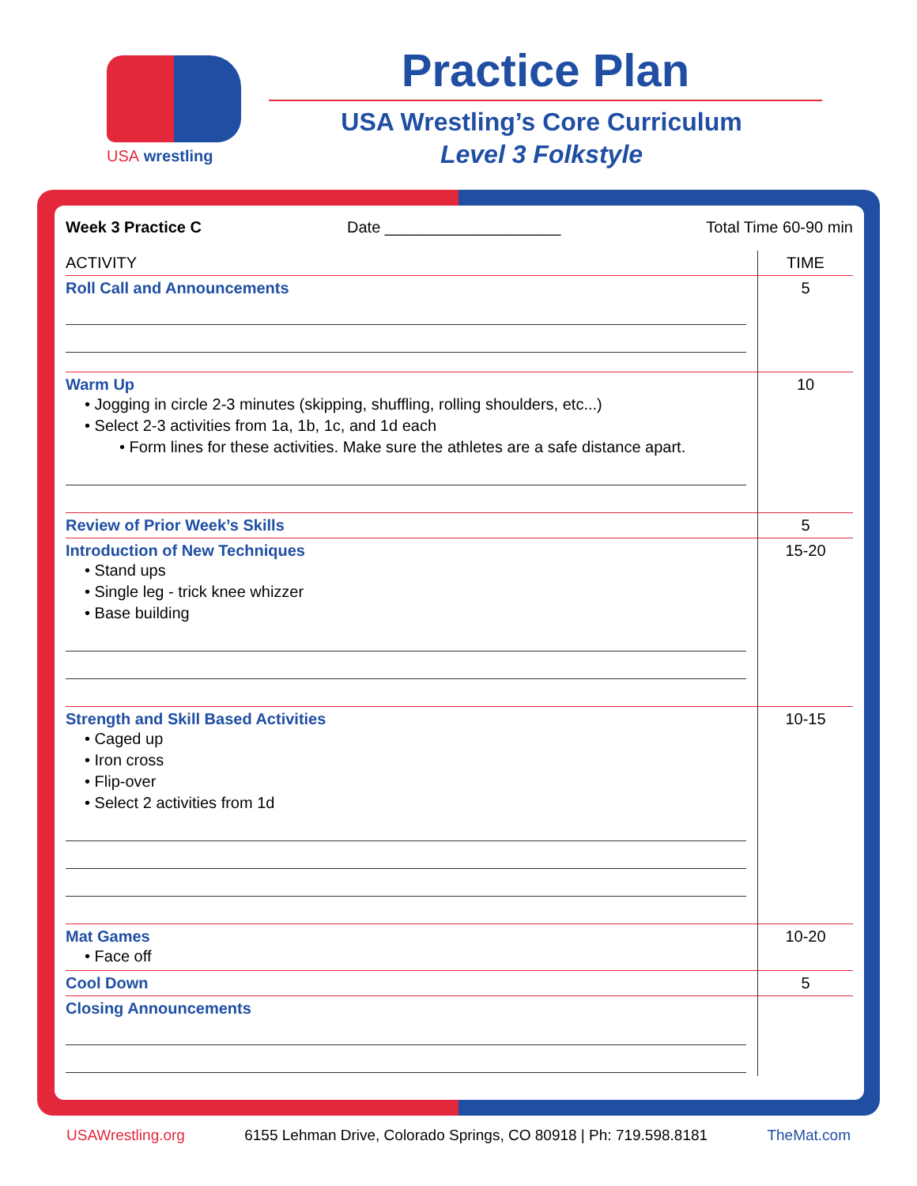USA wrestling
Practice Plan
USA Wrestling’s Core Curriculum
Level 3 Folkstyle
Week 3 Practice C Date ____________________ Total Time 60-90 min
| ACTIVITY | TIME |
| --- | --- |
| Roll Call and Announcements | 5 |
| Warm Up • Jogging in circle 2-3 minutes (skipping, shuffling, rolling shoulders, etc...) • Select 2-3 activities from 1a, 1b, 1c, and 1d each • Form lines for these activities. Make sure the athletes are a safe distance apart. | 10 |
| Review of Prior Week’s Skills | 5 |
| Introduction of New Techniques • Stand ups • Single leg - trick knee whizzer • Base building | 15-20 |
| Strength and Skill Based Activities • Caged up • Iron cross • Flip-over • Select 2 activities from 1d | 10-15 |
| Mat Games • Face off | 10-20 |
| Cool Down | 5 |
| Closing Announcements | |
USAWrestling.org 6155 Lehman Drive, Colorado Springs, CO 80918 | Ph: 719.598.8181 TheMat.com